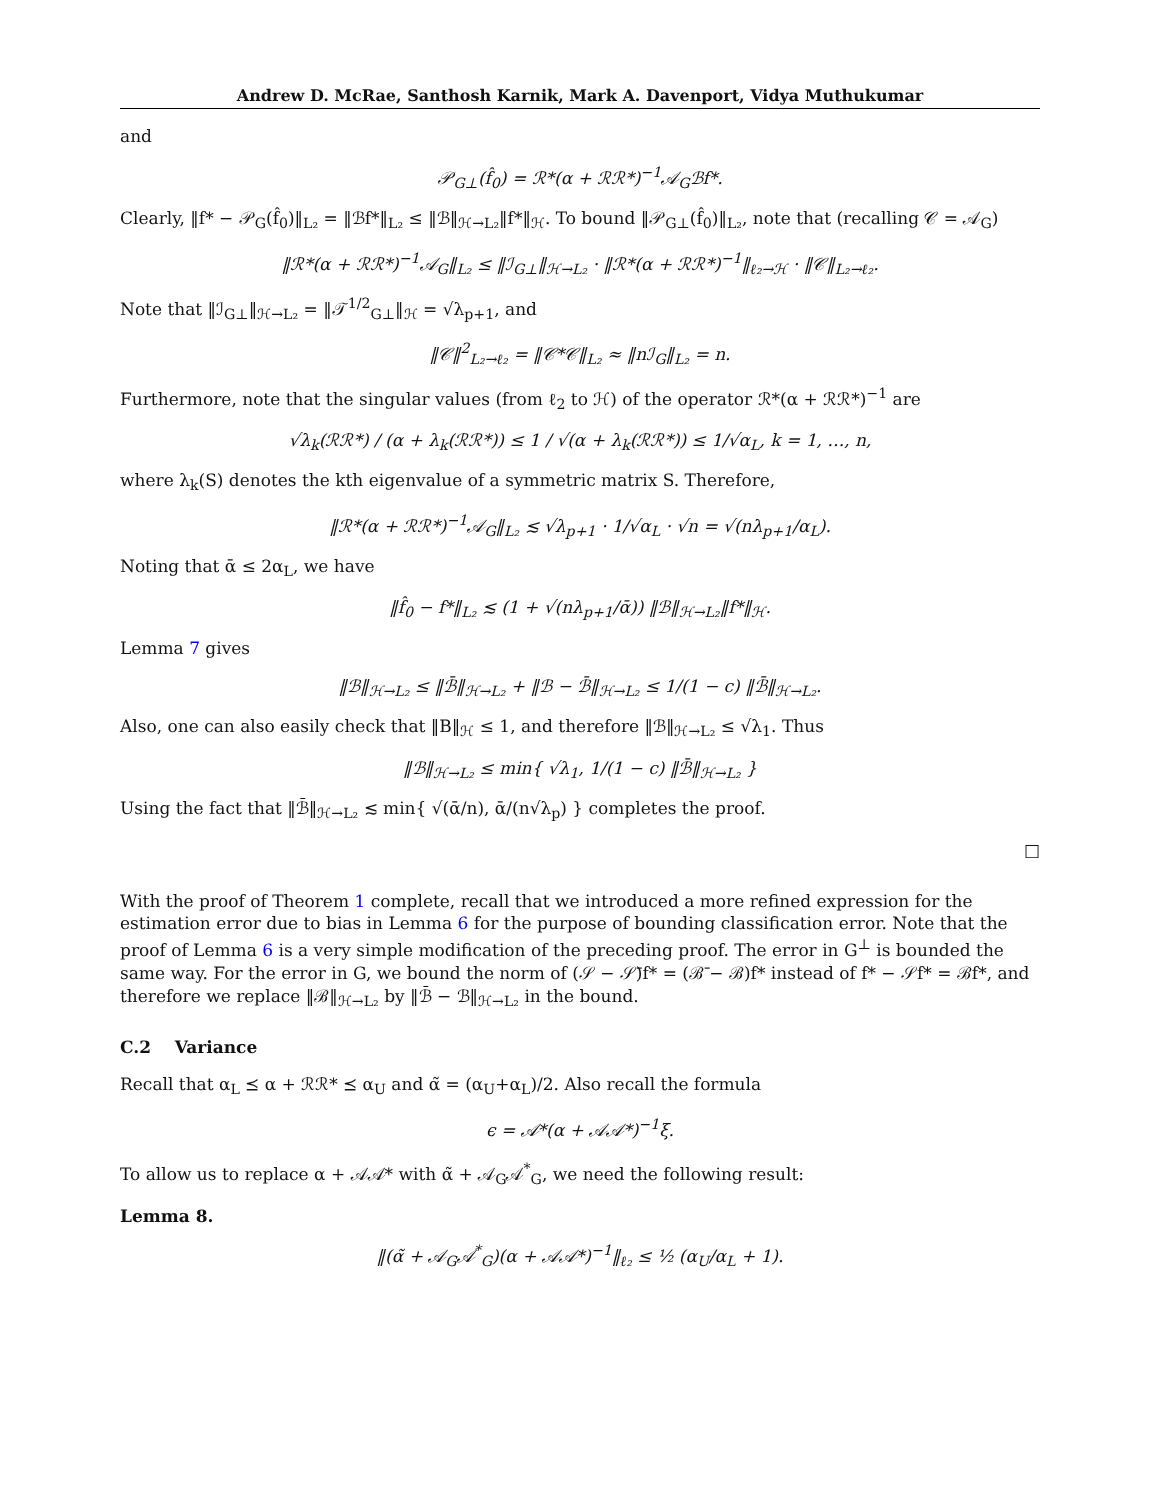Andrew D. McRae, Santhosh Karnik, Mark A. Davenport, Vidya Muthukumar
and
𝒫<sub>G⊥</sub>(f̂<sub>0</sub>) = ℛ*(α + ℛℛ*)<sup>−1</sup>𝒜<sub>G</sub>ℬf*.
Clearly, ‖f* − 𝒫<sub>G</sub>(f̂<sub>0</sub>)‖<sub>L₂</sub> = ‖ℬf*‖<sub>L₂</sub> ≤ ‖ℬ‖<sub>ℋ→L₂</sub>‖f*‖<sub>ℋ</sub>. To bound ‖𝒫<sub>G⊥</sub>(f̂<sub>0</sub>)‖<sub>L₂</sub>, note that (recalling 𝒞 = 𝒜<sub>G</sub>)
‖ℛ*(α + ℛℛ*)<sup>−1</sup>𝒜<sub>G</sub>‖<sub>L₂</sub> ≤ ‖ℐ<sub>G⊥</sub>‖<sub>ℋ→L₂</sub> · ‖ℛ*(α + ℛℛ*)<sup>−1</sup>‖<sub>ℓ₂→ℋ</sub> · ‖𝒞‖<sub>L₂→ℓ₂</sub>.
Note that ‖ℐ<sub>G⊥</sub>‖<sub>ℋ→L₂</sub> = ‖𝒯<sup>1/2</sup><sub>G⊥</sub>‖<sub>ℋ</sub> = √λ<sub>p+1</sub>, and
‖𝒞‖<sup>2</sup><sub>L₂→ℓ₂</sub> = ‖𝒞*𝒞‖<sub>L₂</sub> ≈ ‖nℐ<sub>G</sub>‖<sub>L₂</sub> = n.
Furthermore, note that the singular values (from ℓ<sub>2</sub> to ℋ) of the operator ℛ*(α + ℛℛ*)<sup>−1</sup> are
√λ<sub>k</sub>(ℛℛ*) / (α + λ<sub>k</sub>(ℛℛ*)) ≤ 1 / √(α + λ<sub>k</sub>(ℛℛ*)) ≤ 1/√α<sub>L</sub>, k = 1, …, n,
where λ<sub>k</sub>(S) denotes the kth eigenvalue of a symmetric matrix S. Therefore,
‖ℛ*(α + ℛℛ*)<sup>−1</sup>𝒜<sub>G</sub>‖<sub>L₂</sub> ≲ √λ<sub>p+1</sub> · 1/√α<sub>L</sub> · √n = √(nλ<sub>p+1</sub>/α<sub>L</sub>).
Noting that ᾱ ≤ 2α<sub>L</sub>, we have
‖f̂<sub>0</sub> − f*‖<sub>L₂</sub> ≲ (1 + √(nλ<sub>p+1</sub>/ᾱ)) ‖ℬ‖<sub>ℋ→L₂</sub>‖f*‖<sub>ℋ</sub>.
Lemma 7 gives
‖ℬ‖<sub>ℋ→L₂</sub> ≤ ‖ℬ̄‖<sub>ℋ→L₂</sub> + ‖ℬ − ℬ̄‖<sub>ℋ→L₂</sub> ≤ 1/(1 − c) ‖ℬ̄‖<sub>ℋ→L₂</sub>.
Also, one can also easily check that ‖B‖<sub>ℋ</sub> ≤ 1, and therefore ‖ℬ‖<sub>ℋ→L₂</sub> ≤ √λ<sub>1</sub>. Thus
‖ℬ‖<sub>ℋ→L₂</sub> ≤ min{ √λ<sub>1</sub>, 1/(1 − c) ‖ℬ̄‖<sub>ℋ→L₂</sub> }
Using the fact that ‖ℬ̄‖<sub>ℋ→L₂</sub> ≲ min{ √(ᾱ/n), ᾱ/(n√λ<sub>p</sub>) } completes the proof.
□
With the proof of Theorem 1 complete, recall that we introduced a more refined expression for the estimation error due to bias in Lemma 6 for the purpose of bounding classification error. Note that the proof of Lemma 6 is a very simple modification of the preceding proof. The error in G<sup>⊥</sup> is bounded the same way. For the error in G, we bound the norm of (𝒮 − 𝒮̄)f* = (ℬ̄ − ℬ)f* instead of f* − 𝒮f* = ℬf*, and therefore we replace ‖ℬ‖<sub>ℋ→L₂</sub> by ‖ℬ̄ − ℬ‖<sub>ℋ→L₂</sub> in the bound.
C.2 Variance
Recall that α<sub>L</sub> ⪯ α + ℛℛ* ⪯ α<sub>U</sub> and α̃ = (α<sub>U</sub>+α<sub>L</sub>)/2. Also recall the formula
ϵ = 𝒜*(α + 𝒜𝒜*)<sup>−1</sup>ξ.
To allow us to replace α + 𝒜𝒜* with α̃ + 𝒜<sub>G</sub>𝒜<sup>*</sup><sub>G</sub>, we need the following result:
Lemma 8.
‖(α̃ + 𝒜<sub>G</sub>𝒜<sup>*</sup><sub>G</sub>)(α + 𝒜𝒜*)<sup>−1</sup>‖<sub>ℓ₂</sub> ≤ ½ (α<sub>U</sub>/α<sub>L</sub> + 1).